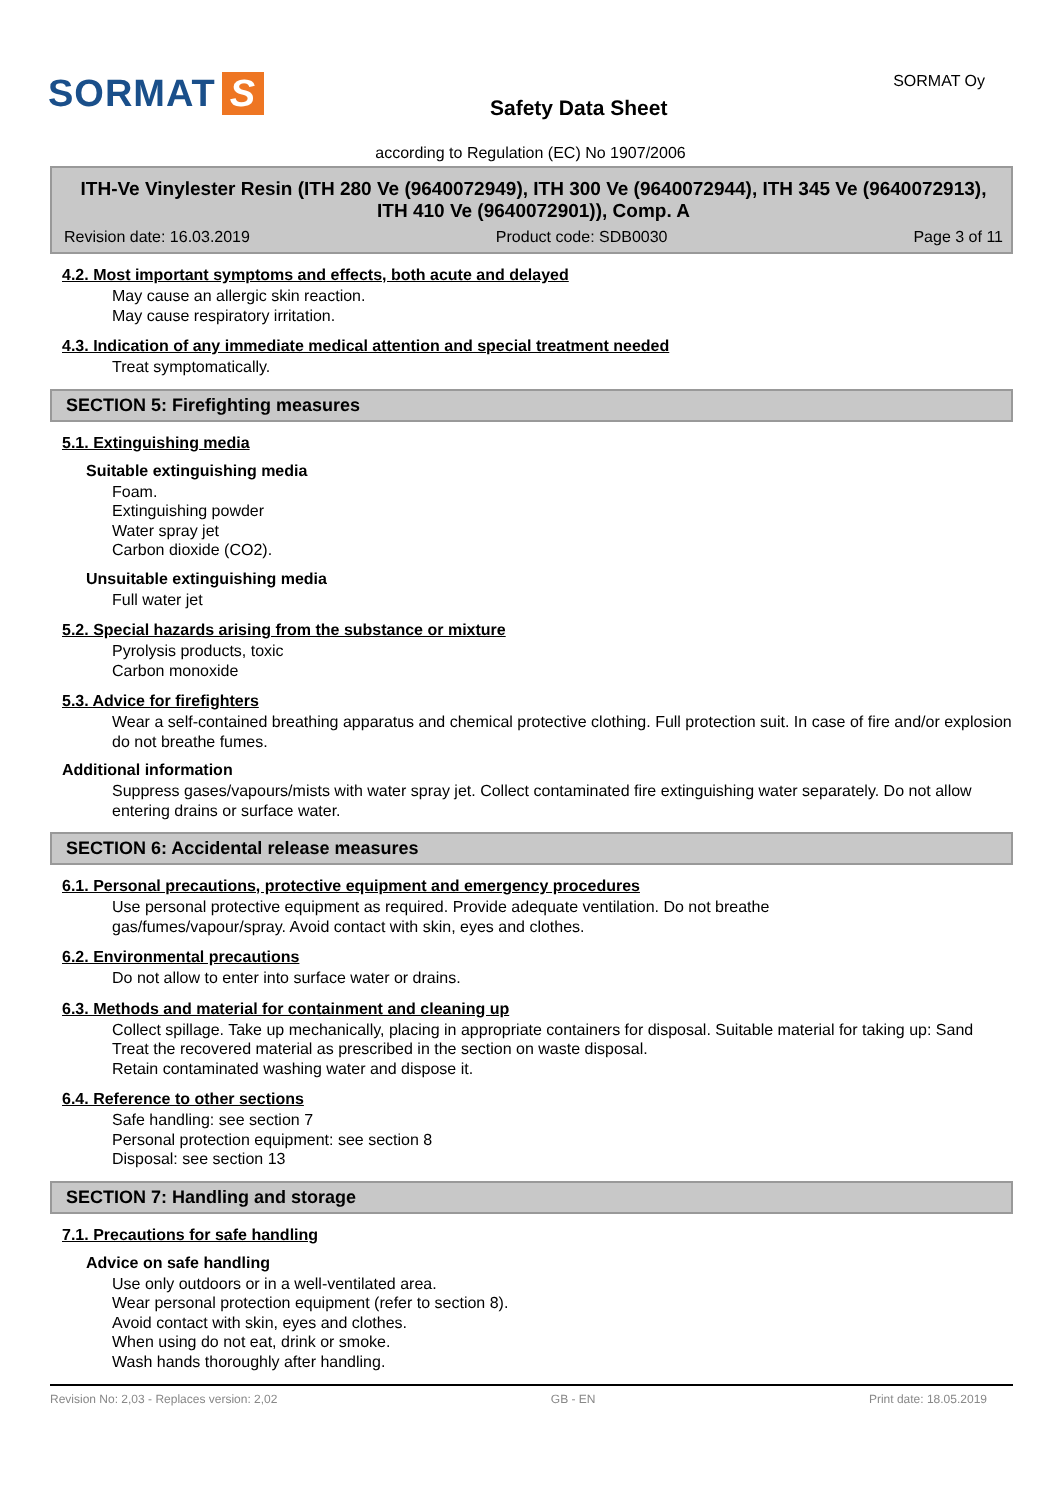SORMAT S
Safety Data Sheet
SORMAT Oy
according to Regulation (EC) No 1907/2006
ITH-Ve Vinylester Resin (ITH 280 Ve (9640072949), ITH 300 Ve (9640072944), ITH 345 Ve (9640072913), ITH 410 Ve (9640072901)), Comp. A
Revision date: 16.03.2019 Product code: SDB0030 Page 3 of 11
4.2. Most important symptoms and effects, both acute and delayed
May cause an allergic skin reaction.
May cause respiratory irritation.
4.3. Indication of any immediate medical attention and special treatment needed
Treat symptomatically.
SECTION 5: Firefighting measures
5.1. Extinguishing media
Suitable extinguishing media
Foam.
Extinguishing powder
Water spray jet
Carbon dioxide (CO2).
Unsuitable extinguishing media
Full water jet
5.2. Special hazards arising from the substance or mixture
Pyrolysis products, toxic
Carbon monoxide
5.3. Advice for firefighters
Wear a self-contained breathing apparatus and chemical protective clothing. Full protection suit. In case of fire and/or explosion do not breathe fumes.
Additional information
Suppress gases/vapours/mists with water spray jet. Collect contaminated fire extinguishing water separately. Do not allow entering drains or surface water.
SECTION 6: Accidental release measures
6.1. Personal precautions, protective equipment and emergency procedures
Use personal protective equipment as required. Provide adequate ventilation. Do not breathe
gas/fumes/vapour/spray. Avoid contact with skin, eyes and clothes.
6.2. Environmental precautions
Do not allow to enter into surface water or drains.
6.3. Methods and material for containment and cleaning up
Collect spillage. Take up mechanically, placing in appropriate containers for disposal. Suitable material for taking up: Sand
Treat the recovered material as prescribed in the section on waste disposal.
Retain contaminated washing water and dispose it.
6.4. Reference to other sections
Safe handling: see section 7
Personal protection equipment: see section 8
Disposal: see section 13
SECTION 7: Handling and storage
7.1. Precautions for safe handling
Advice on safe handling
Use only outdoors or in a well-ventilated area.
Wear personal protection equipment (refer to section 8).
Avoid contact with skin, eyes and clothes.
When using do not eat, drink or smoke.
Wash hands thoroughly after handling.
Revision No: 2,03 - Replaces version: 2,02 GB - EN Print date: 18.05.2019